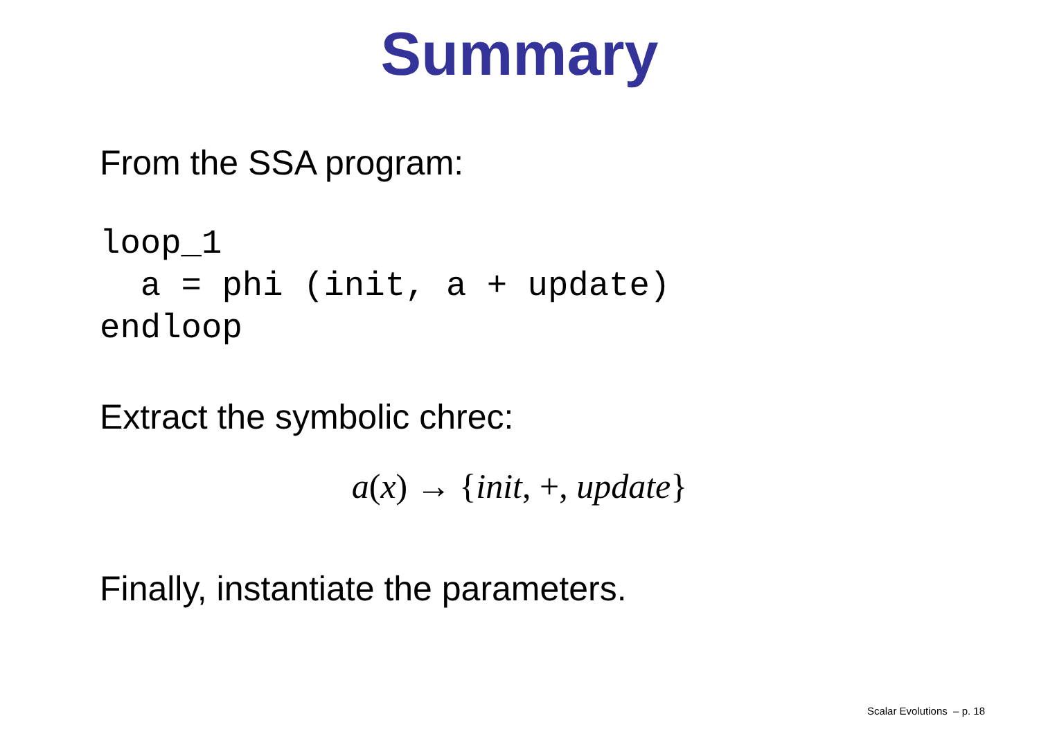Summary
From the SSA program:
loop_1
  a = phi (init, a + update)
endloop
Extract the symbolic chrec:
a(x) → {init, +, update}
Finally, instantiate the parameters.
Scalar Evolutions – p. 18